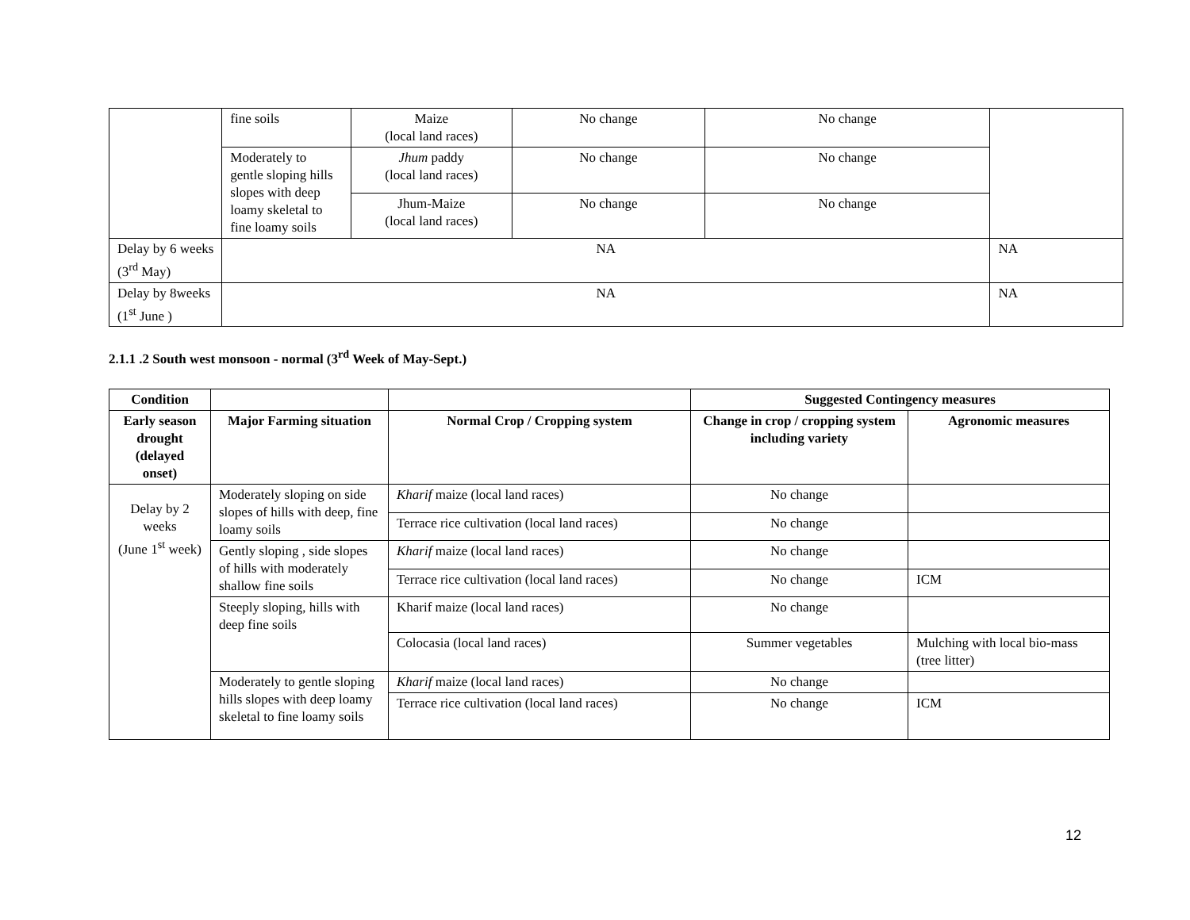| | fine soils | Maize (local land races) | No change | No change | |
| | Moderately to gentle sloping hills slopes with deep loamy skeletal to fine loamy soils | Jhum paddy (local land races) | No change | No change | |
| | | Jhum-Maize (local land races) | No change | No change | |
| Delay by 6 weeks (3<sup>rd</sup> May) | NA | | | | NA |
| Delay by 8weeks (1<sup>st</sup> June ) | NA | | | | NA |
2.1.1 .2 South west monsoon - normal (3<sup>rd</sup> Week of May-Sept.)
| Condition | | | Suggested Contingency measures | |
| --- | --- | --- | --- | --- |
| Early season drought (delayed onset) | Major Farming situation | Normal Crop / Cropping system | Change in crop / cropping system including variety | Agronomic measures |
| Delay by 2 weeks (June 1<sup>st</sup> week) | Moderately sloping on side slopes of hills with deep, fine loamy soils | Kharif maize (local land races) | No change | |
| | | Terrace rice cultivation (local land races) | No change | |
| | Gently sloping , side slopes of hills with moderately shallow fine soils | Kharif maize (local land races) | No change | |
| | | Terrace rice cultivation (local land races) | No change | ICM |
| | Steeply sloping, hills with deep fine soils | Kharif maize (local land races) | No change | |
| | | Colocasia (local land races) | Summer vegetables | Mulching with local bio-mass (tree litter) |
| | Moderately to gentle sloping hills slopes with deep loamy skeletal to fine loamy soils | Kharif maize (local land races) | No change | |
| | | Terrace rice cultivation (local land races) | No change | ICM |
12